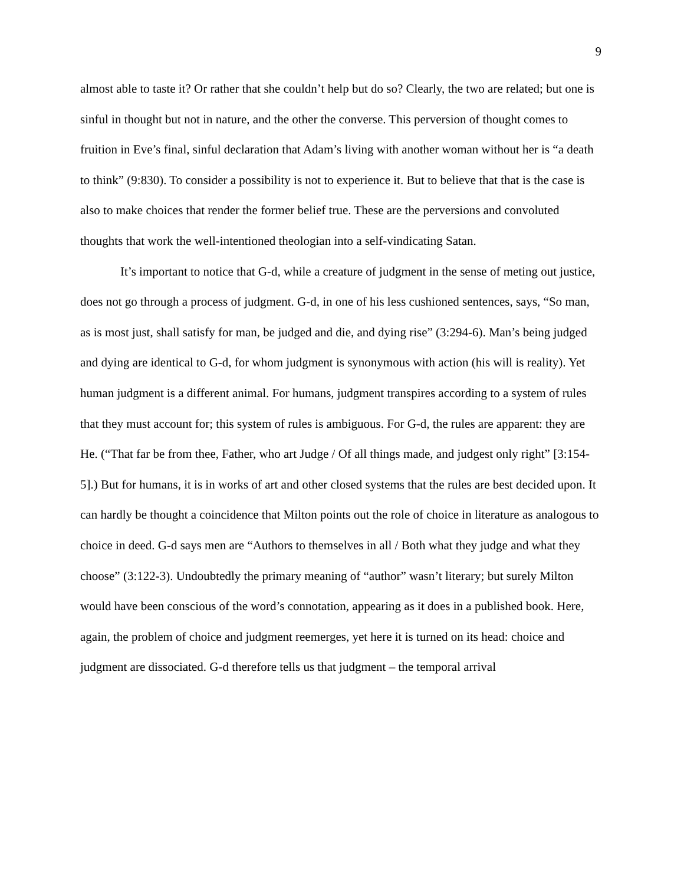9
almost able to taste it? Or rather that she couldn’t help but do so? Clearly, the two are related; but one is sinful in thought but not in nature, and the other the converse. This perversion of thought comes to fruition in Eve’s final, sinful declaration that Adam’s living with another woman without her is “a death to think” (9:830). To consider a possibility is not to experience it. But to believe that that is the case is also to make choices that render the former belief true. These are the perversions and convoluted thoughts that work the well-intentioned theologian into a self-vindicating Satan.
It’s important to notice that G-d, while a creature of judgment in the sense of meting out justice, does not go through a process of judgment. G-d, in one of his less cushioned sentences, says, “So man, as is most just, shall satisfy for man, be judged and die, and dying rise” (3:294-6). Man’s being judged and dying are identical to G-d, for whom judgment is synonymous with action (his will is reality). Yet human judgment is a different animal. For humans, judgment transpires according to a system of rules that they must account for; this system of rules is ambiguous. For G-d, the rules are apparent: they are He. (“That far be from thee, Father, who art Judge / Of all things made, and judgest only right” [3:154-5].) But for humans, it is in works of art and other closed systems that the rules are best decided upon. It can hardly be thought a coincidence that Milton points out the role of choice in literature as analogous to choice in deed. G-d says men are “Authors to themselves in all / Both what they judge and what they choose” (3:122-3). Undoubtedly the primary meaning of “author” wasn’t literary; but surely Milton would have been conscious of the word’s connotation, appearing as it does in a published book. Here, again, the problem of choice and judgment reemerges, yet here it is turned on its head: choice and judgment are dissociated. G-d therefore tells us that judgment – the temporal arrival